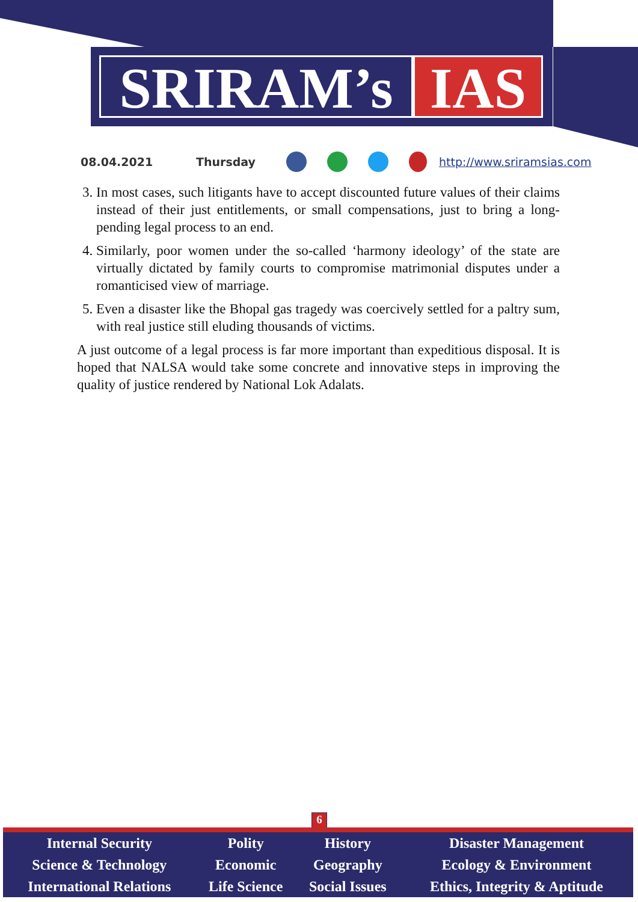SRIRAM’s IAS
08.04.2021 Thursday http://www.sriramsias.com
3. In most cases, such litigants have to accept discounted future values of their claims instead of their just entitlements, or small compensations, just to bring a long-pending legal process to an end.
4. Similarly, poor women under the so-called ‘harmony ideology’ of the state are virtually dictated by family courts to compromise matrimonial disputes under a romanticised view of marriage.
5. Even a disaster like the Bhopal gas tragedy was coercively settled for a paltry sum, with real justice still eluding thousands of victims.
A just outcome of a legal process is far more important than expeditious disposal. It is hoped that NALSA would take some concrete and innovative steps in improving the quality of justice rendered by National Lok Adalats.
6
| Internal Security | Polity | History | Disaster Management |
| Science & Technology | Economic | Geography | Ecology & Environment |
| International Relations | Life Science | Social Issues | Ethics, Integrity & Aptitude |